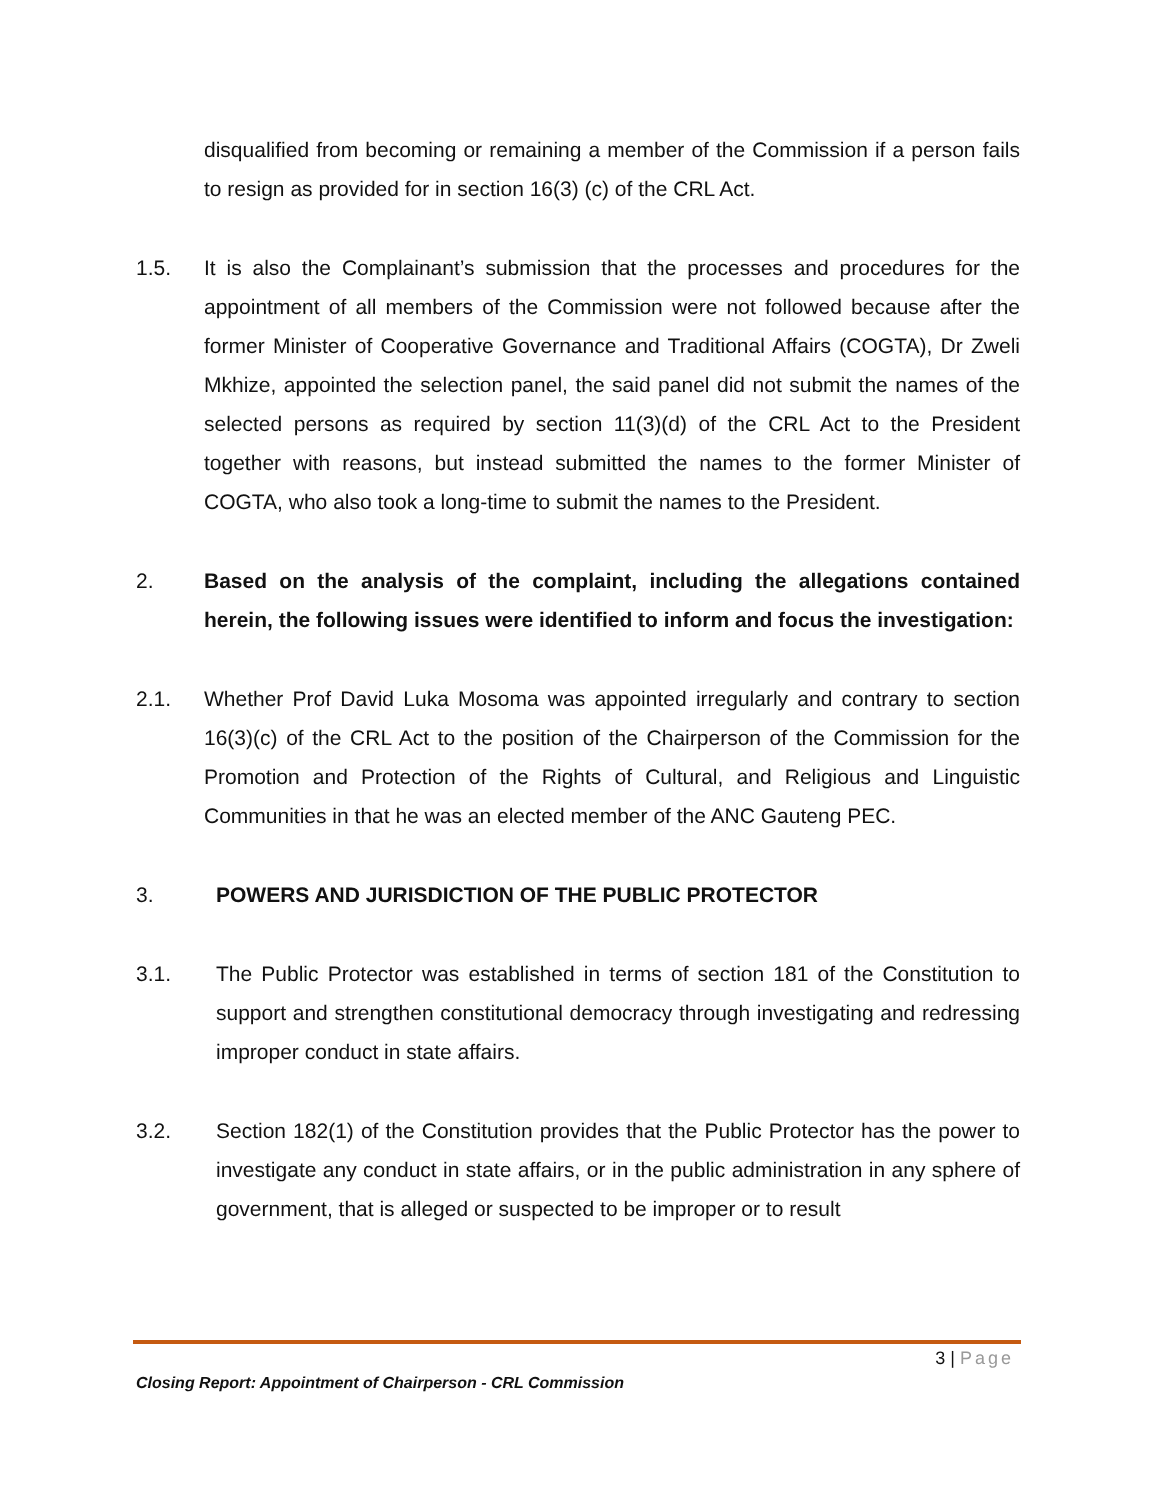disqualified from becoming or remaining a member of the Commission if a person fails to resign as provided for in section 16(3) (c) of the CRL Act.
1.5. It is also the Complainant’s submission that the processes and procedures for the appointment of all members of the Commission were not followed because after the former Minister of Cooperative Governance and Traditional Affairs (COGTA), Dr Zweli Mkhize, appointed the selection panel, the said panel did not submit the names of the selected persons as required by section 11(3)(d) of the CRL Act to the President together with reasons, but instead submitted the names to the former Minister of COGTA, who also took a long-time to submit the names to the President.
2. Based on the analysis of the complaint, including the allegations contained herein, the following issues were identified to inform and focus the investigation:
2.1. Whether Prof David Luka Mosoma was appointed irregularly and contrary to section 16(3)(c) of the CRL Act to the position of the Chairperson of the Commission for the Promotion and Protection of the Rights of Cultural, and Religious and Linguistic Communities in that he was an elected member of the ANC Gauteng PEC.
3. POWERS AND JURISDICTION OF THE PUBLIC PROTECTOR
3.1. The Public Protector was established in terms of section 181 of the Constitution to support and strengthen constitutional democracy through investigating and redressing improper conduct in state affairs.
3.2. Section 182(1) of the Constitution provides that the Public Protector has the power to investigate any conduct in state affairs, or in the public administration in any sphere of government, that is alleged or suspected to be improper or to result
3 | Page
Closing Report: Appointment of Chairperson - CRL Commission